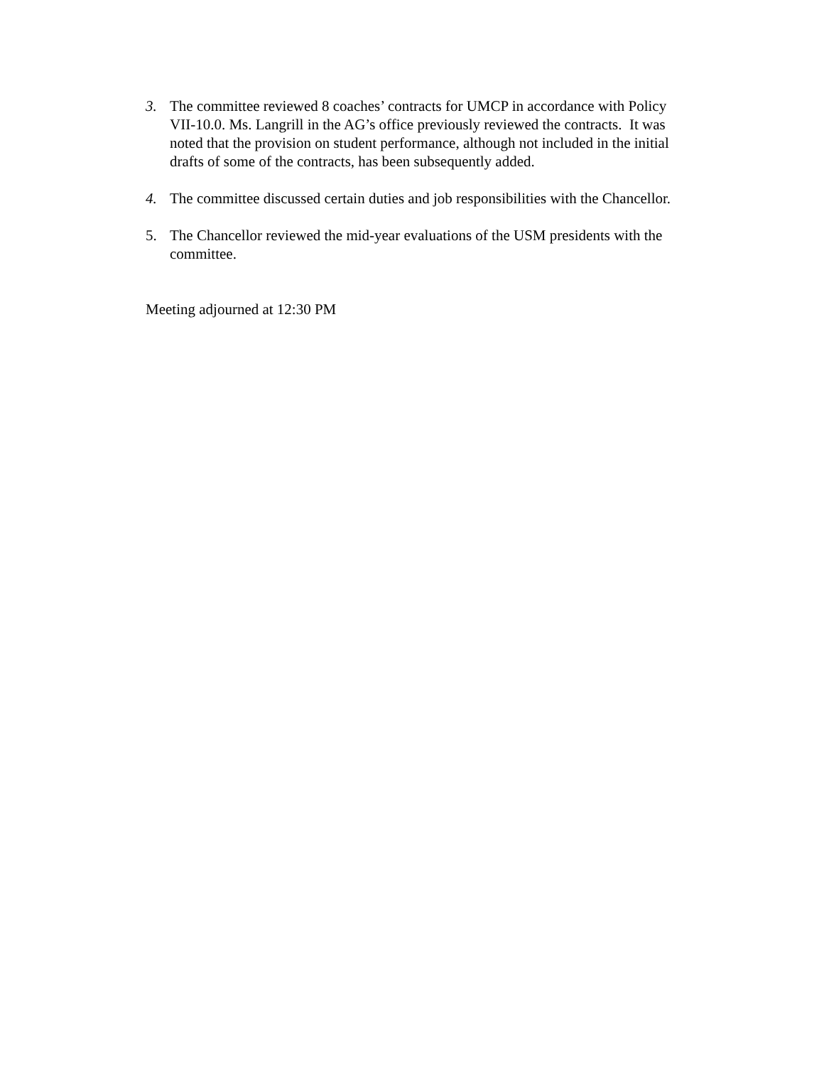3. The committee reviewed 8 coaches’ contracts for UMCP in accordance with Policy VII-10.0. Ms. Langrill in the AG’s office previously reviewed the contracts. It was noted that the provision on student performance, although not included in the initial drafts of some of the contracts, has been subsequently added.
4. The committee discussed certain duties and job responsibilities with the Chancellor.
5. The Chancellor reviewed the mid-year evaluations of the USM presidents with the committee.
Meeting adjourned at 12:30 PM